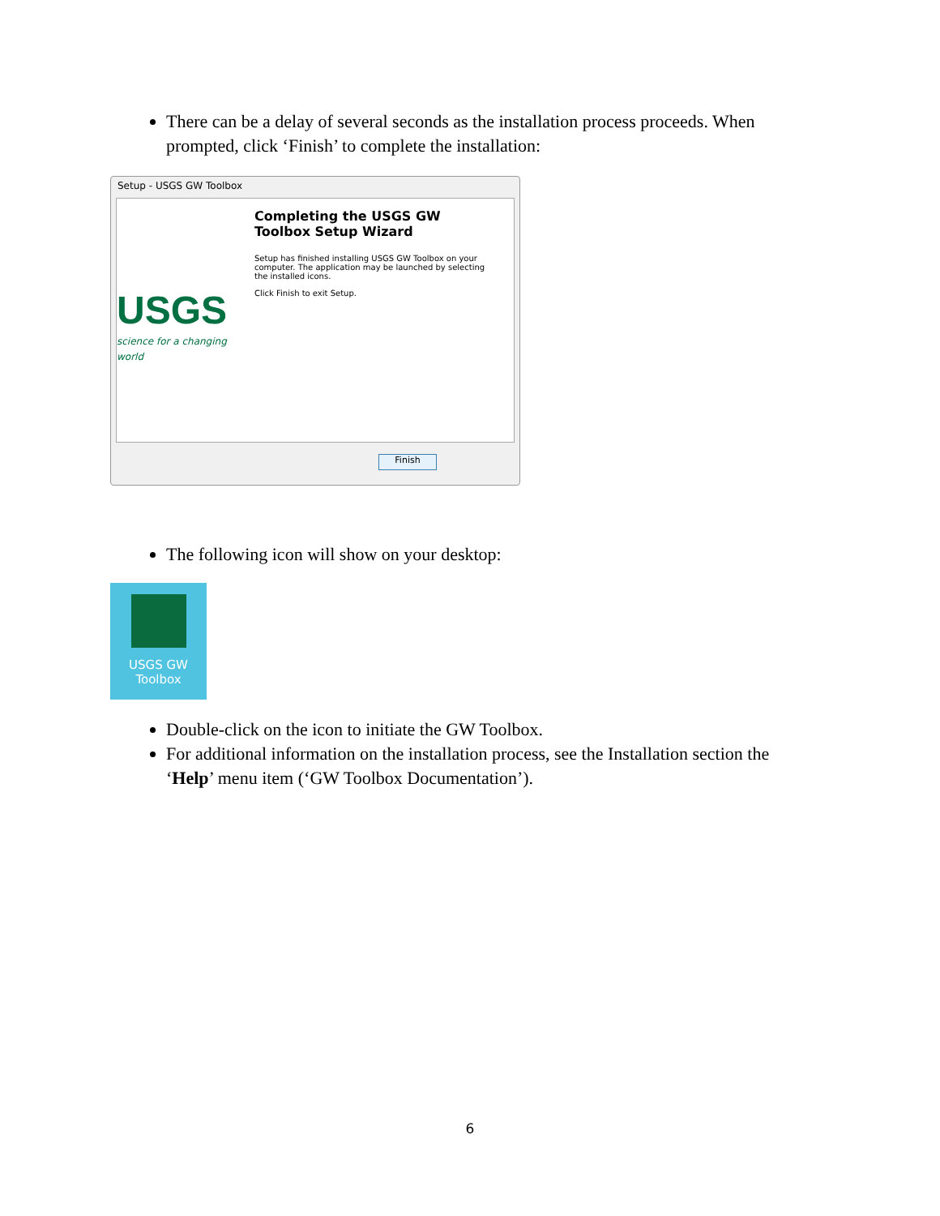There can be a delay of several seconds as the installation process proceeds. When prompted, click ‘Finish’ to complete the installation:
Setup - USGS GW Toolbox
USGS
science for a changing world
Completing the USGS GW Toolbox Setup Wizard
Setup has finished installing USGS GW Toolbox on your computer. The application may be launched by selecting the installed icons.
Click Finish to exit Setup.
Finish
The following icon will show on your desktop:
USGS GW
Toolbox
Double-click on the icon to initiate the GW Toolbox.
For additional information on the installation process, see the Installation section the ‘Help’ menu item (‘GW Toolbox Documentation’).
6